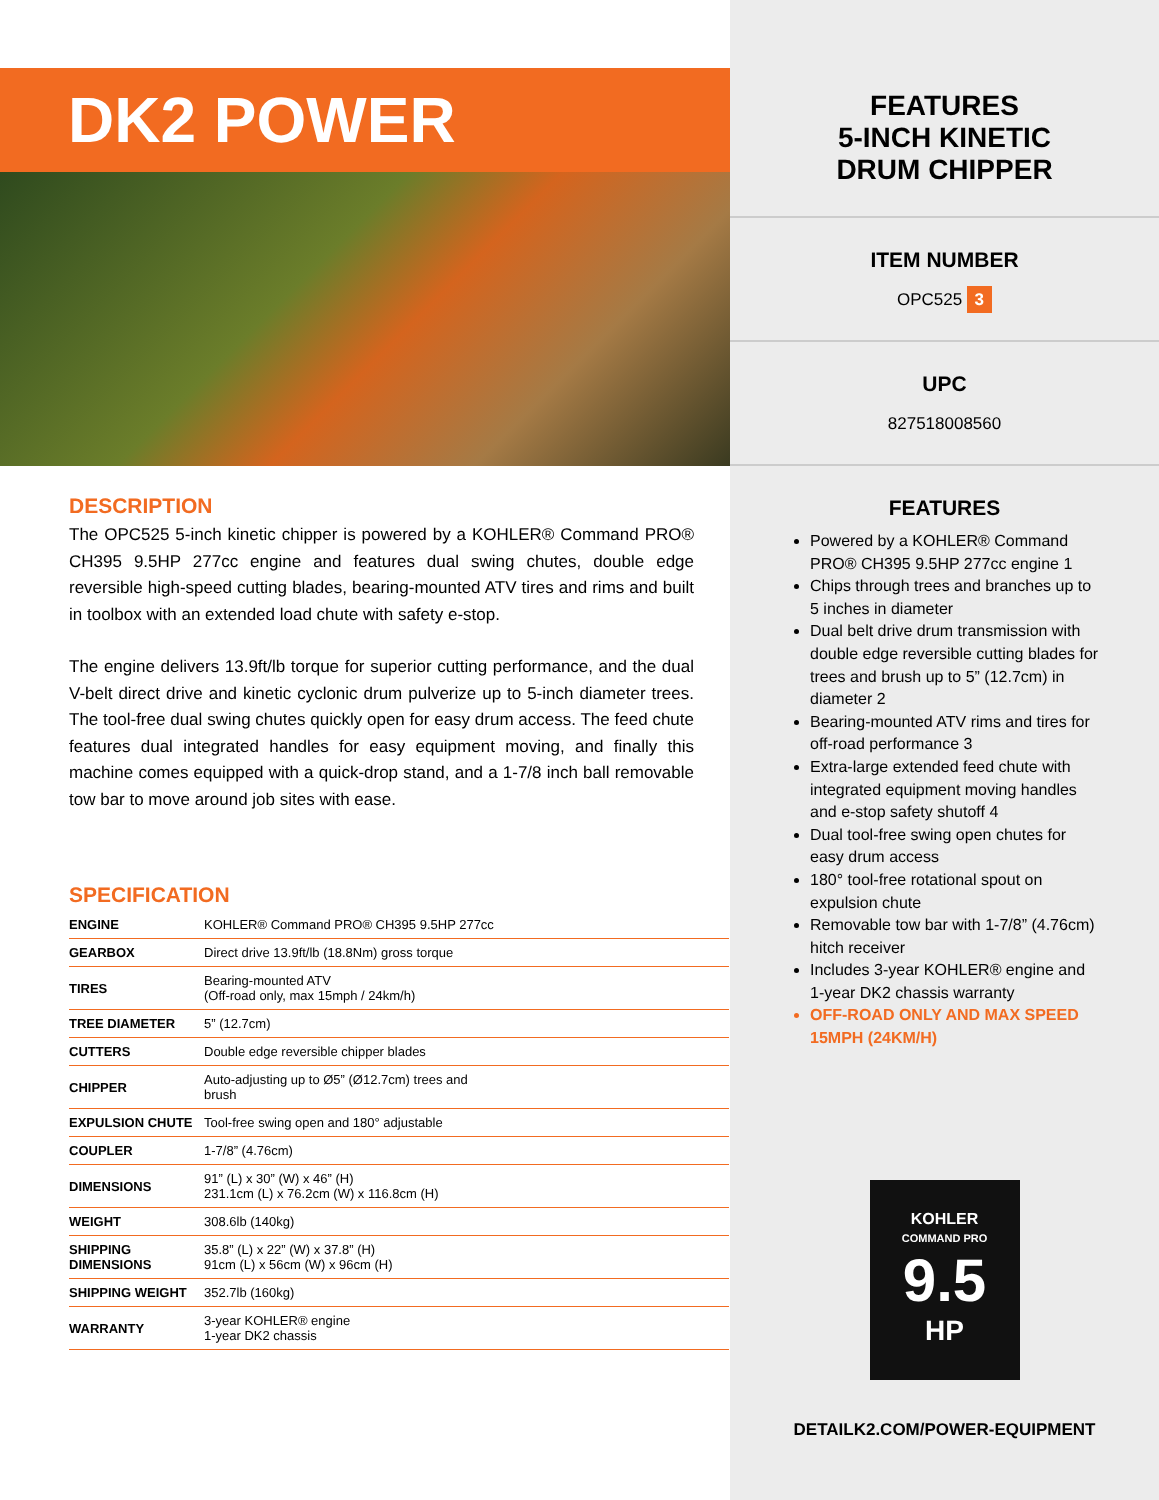DK2 POWER
DESCRIPTION
The OPC525 5-inch kinetic chipper is powered by a KOHLER® Command PRO® CH395 9.5HP 277cc engine and features dual swing chutes, double edge reversible high-speed cutting blades, bearing-mounted ATV tires and rims and built in toolbox with an extended load chute with safety e-stop.
The engine delivers 13.9ft/lb torque for superior cutting performance, and the dual V-belt direct drive and kinetic cyclonic drum pulverize up to 5-inch diameter trees. The tool-free dual swing chutes quickly open for easy drum access. The feed chute features dual integrated handles for easy equipment moving, and finally this machine comes equipped with a quick-drop stand, and a 1-7/8 inch ball removable tow bar to move around job sites with ease.
SPECIFICATION
| ENGINE | KOHLER® Command PRO® CH395 9.5HP 277cc |
| GEARBOX | Direct drive 13.9ft/lb (18.8Nm) gross torque |
| TIRES | Bearing-mounted ATV (Off-road only, max 15mph / 24km/h) |
| TREE DIAMETER | 5” (12.7cm) |
| CUTTERS | Double edge reversible chipper blades |
| CHIPPER | Auto-adjusting up to Ø5” (Ø12.7cm) trees and brush |
| EXPULSION CHUTE | Tool-free swing open and 180° adjustable |
| COUPLER | 1-7/8” (4.76cm) |
| DIMENSIONS | 91” (L) x 30” (W) x 46” (H) 231.1cm (L) x 76.2cm (W) x 116.8cm (H) |
| WEIGHT | 308.6lb (140kg) |
| SHIPPING DIMENSIONS | 35.8” (L) x 22” (W) x 37.8” (H) 91cm (L) x 56cm (W) x 96cm (H) |
| SHIPPING WEIGHT | 352.7lb (160kg) |
| WARRANTY | 3-year KOHLER® engine 1-year DK2 chassis |
FEATURES
5-INCH KINETIC
DRUM CHIPPER
ITEM NUMBER
OPC525 3
UPC
827518008560
FEATURES
Powered by a KOHLER® Command PRO® CH395 9.5HP 277cc engine 1
Chips through trees and branches up to 5 inches in diameter
Dual belt drive drum transmission with double edge reversible cutting blades for trees and brush up to 5” (12.7cm) in diameter 2
Bearing-mounted ATV rims and tires for off-road performance 3
Extra-large extended feed chute with integrated equipment moving handles and e-stop safety shutoff 4
Dual tool-free swing open chutes for easy drum access
180° tool-free rotational spout on expulsion chute
Removable tow bar with 1-7/8” (4.76cm) hitch receiver
Includes 3-year KOHLER® engine and 1-year DK2 chassis warranty
OFF-ROAD ONLY AND MAX SPEED 15MPH (24KM/H)
KOHLER
COMMAND PRO
9.5
HP
DETAILK2.COM/POWER-EQUIPMENT